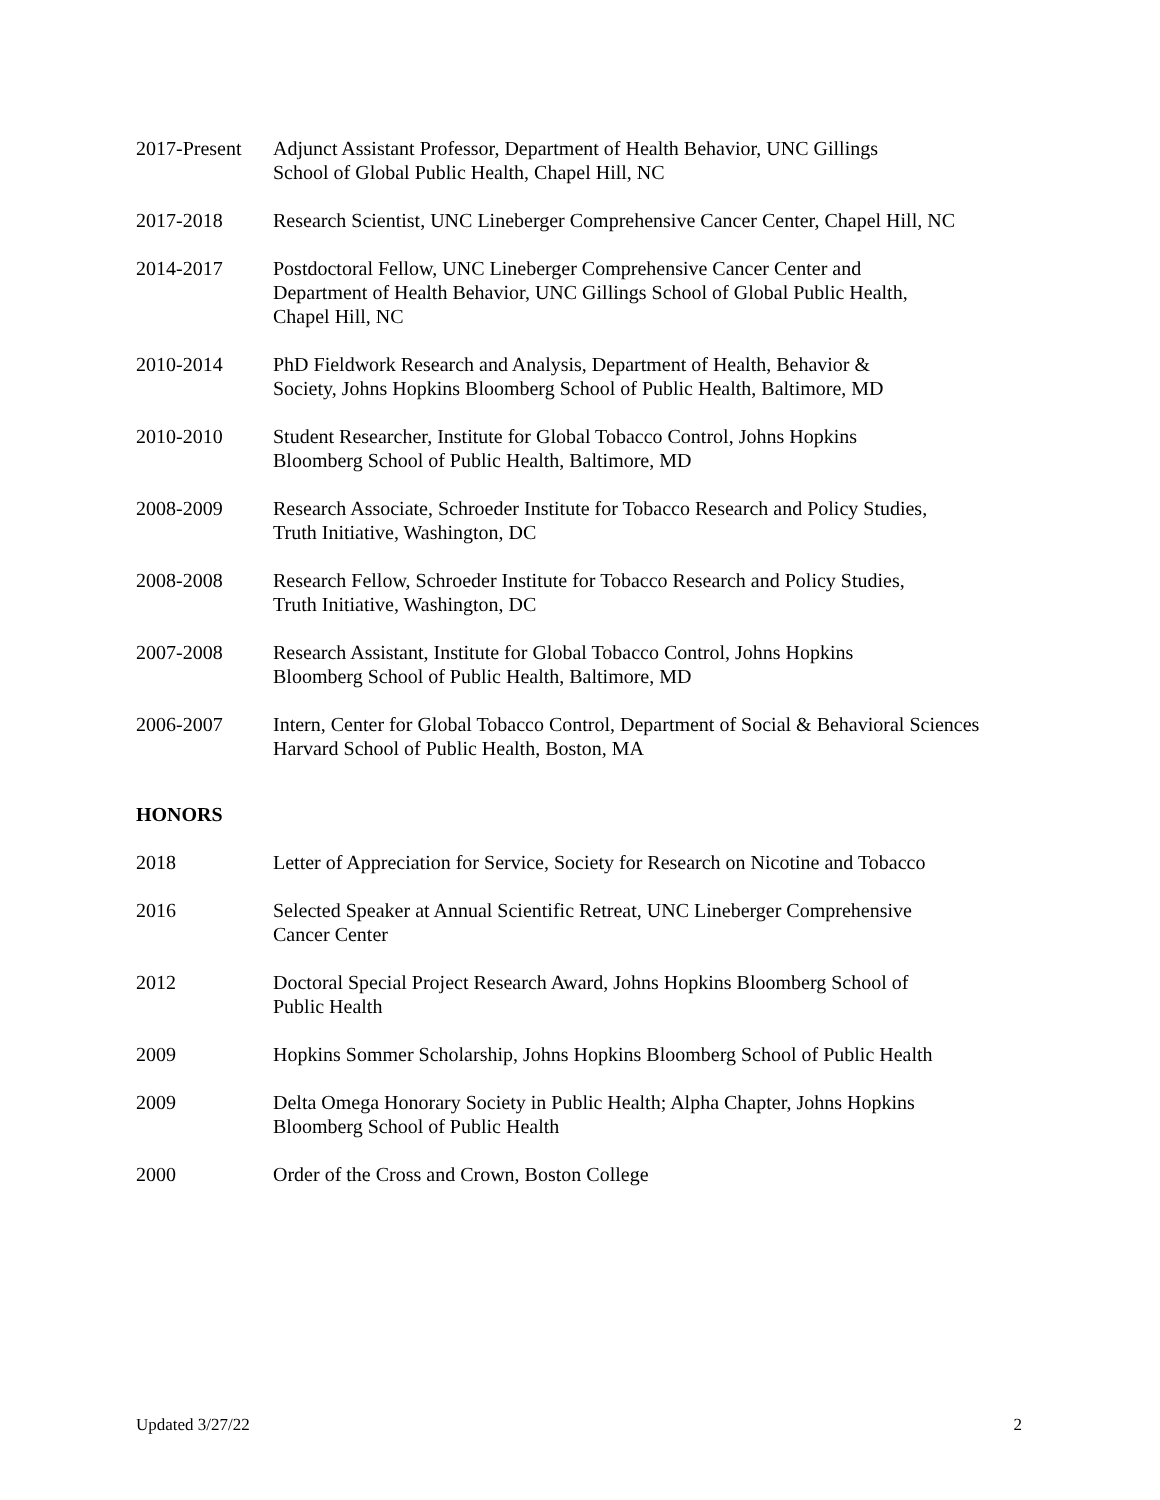2017-Present
Adjunct Assistant Professor, Department of Health Behavior, UNC Gillings
School of Global Public Health, Chapel Hill, NC
2017-2018 Research Scientist, UNC Lineberger Comprehensive Cancer Center, Chapel Hill, NC
2014-2017 Postdoctoral Fellow, UNC Lineberger Comprehensive Cancer Center and
Department of Health Behavior, UNC Gillings School of Global Public Health,
Chapel Hill, NC
2010-2014 PhD Fieldwork Research and Analysis, Department of Health, Behavior &
Society, Johns Hopkins Bloomberg School of Public Health, Baltimore, MD
2010-2010 Student Researcher, Institute for Global Tobacco Control, Johns Hopkins
Bloomberg School of Public Health, Baltimore, MD
2008-2009 Research Associate, Schroeder Institute for Tobacco Research and Policy Studies,
Truth Initiative, Washington, DC
2008-2008 Research Fellow, Schroeder Institute for Tobacco Research and Policy Studies,
Truth Initiative, Washington, DC
2007-2008 Research Assistant, Institute for Global Tobacco Control, Johns Hopkins
Bloomberg School of Public Health, Baltimore, MD
2006-2007 Intern, Center for Global Tobacco Control, Department of Social & Behavioral Sciences
Harvard School of Public Health, Boston, MA
HONORS
2018 Letter of Appreciation for Service, Society for Research on Nicotine and Tobacco
2016 Selected Speaker at Annual Scientific Retreat, UNC Lineberger Comprehensive
Cancer Center
2012 Doctoral Special Project Research Award, Johns Hopkins Bloomberg School of
Public Health
2009 Hopkins Sommer Scholarship, Johns Hopkins Bloomberg School of Public Health
2009 Delta Omega Honorary Society in Public Health; Alpha Chapter, Johns Hopkins
Bloomberg School of Public Health
2000 Order of the Cross and Crown, Boston College
Updated 3/27/22 2